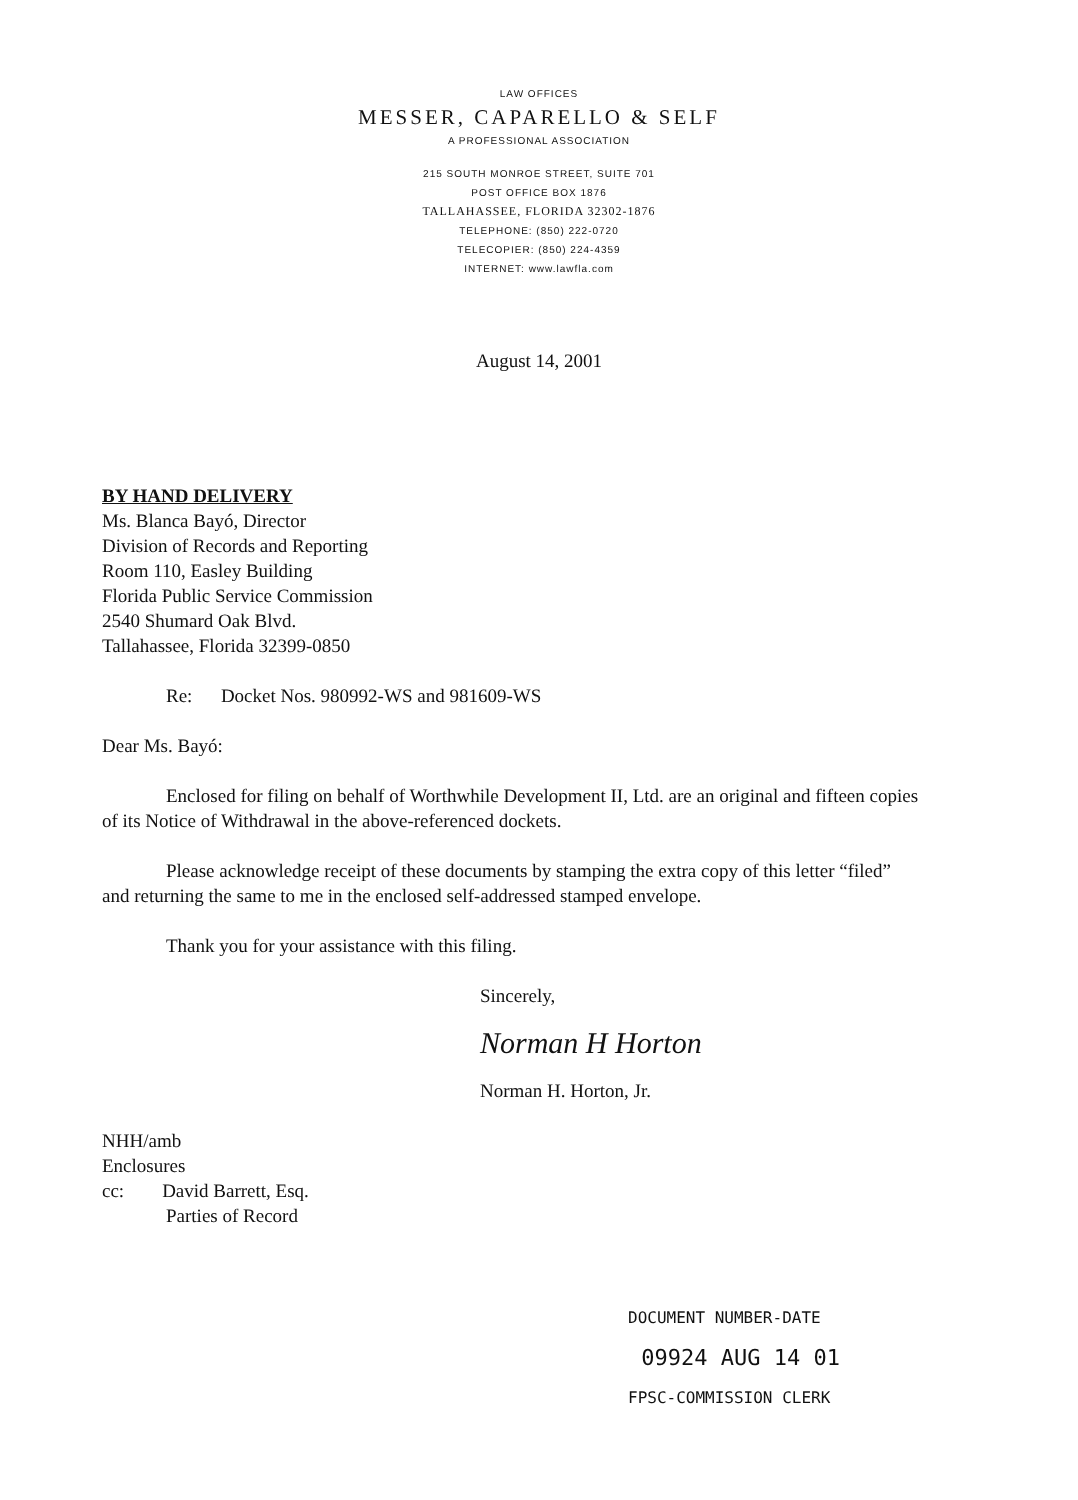LAW OFFICES
MESSER, CAPARELLO & SELF
A PROFESSIONAL ASSOCIATION
215 SOUTH MONROE STREET, SUITE 701
POST OFFICE BOX 1876
TALLAHASSEE, FLORIDA 32302-1876
TELEPHONE: (850) 222-0720
TELECOPIER: (850) 224-4359
INTERNET: www.lawfla.com
August 14, 2001
BY HAND DELIVERY
Ms. Blanca Bayó, Director
Division of Records and Reporting
Room 110, Easley Building
Florida Public Service Commission
2540 Shumard Oak Blvd.
Tallahassee, Florida 32399-0850
Re: Docket Nos. 980992-WS and 981609-WS
Dear Ms. Bayó:
Enclosed for filing on behalf of Worthwhile Development II, Ltd. are an original and fifteen copies of its Notice of Withdrawal in the above-referenced dockets.
Please acknowledge receipt of these documents by stamping the extra copy of this letter “filed” and returning the same to me in the enclosed self-addressed stamped envelope.
Thank you for your assistance with this filing.
Sincerely,
Norman H Horton
Norman H. Horton, Jr.
NHH/amb
Enclosures
cc: David Barrett, Esq.
Parties of Record
DOCUMENT NUMBER-DATE
09924 AUG 14 01
FPSC-COMMISSION CLERK